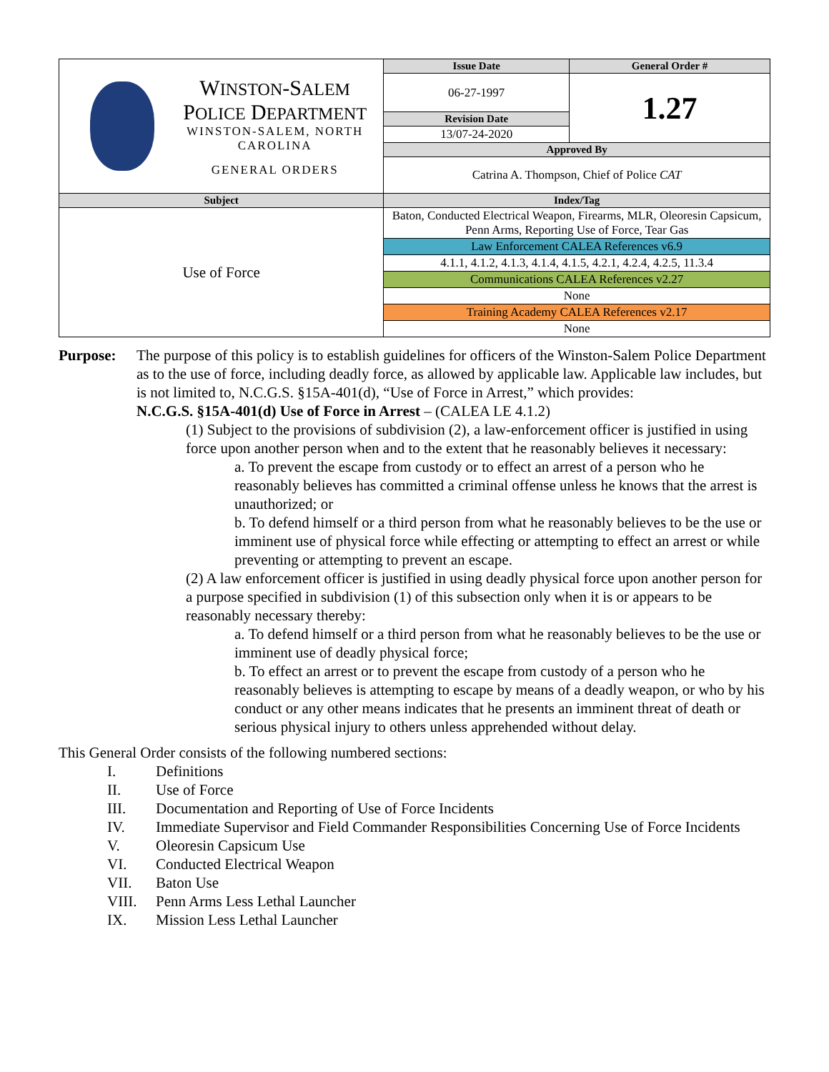| W INSTON -S ALEM P OLICE D EPARTMENT WINSTON-SALEM, NORTH CAROLINA GENERAL ORDERS | Issue Date | General Order # |
| | 06-27-1997 | 1.27 |
| | Revision Date | |
| | 13/07-24-2020 | |
| | Approved By | |
| | Catrina A. Thompson, Chief of Police CAT | |
| Subject | Index/Tag | |
| Use of Force | Baton, Conducted Electrical Weapon, Firearms, MLR, Oleoresin Capsicum, Penn Arms, Reporting Use of Force, Tear Gas | |
| | Law Enforcement CALEA References v6.9 | |
| | 4.1.1, 4.1.2, 4.1.3, 4.1.4, 4.1.5, 4.2.1, 4.2.4, 4.2.5, 11.3.4 | |
| | Communications CALEA References v2.27 | |
| | None | |
| | Training Academy CALEA References v2.17 | |
| | None | |
Purpose: The purpose of this policy is to establish guidelines for officers of the Winston-Salem Police Department as to the use of force, including deadly force, as allowed by applicable law. Applicable law includes, but is not limited to, N.C.G.S. §15A-401(d), “Use of Force in Arrest,” which provides:
N.C.G.S. §15A-401(d) Use of Force in Arrest – (CALEA LE 4.1.2)
(1) Subject to the provisions of subdivision (2), a law-enforcement officer is justified in using force upon another person when and to the extent that he reasonably believes it necessary:
a. To prevent the escape from custody or to effect an arrest of a person who he reasonably believes has committed a criminal offense unless he knows that the arrest is unauthorized; or
b. To defend himself or a third person from what he reasonably believes to be the use or imminent use of physical force while effecting or attempting to effect an arrest or while preventing or attempting to prevent an escape.
(2) A law enforcement officer is justified in using deadly physical force upon another person for a purpose specified in subdivision (1) of this subsection only when it is or appears to be reasonably necessary thereby:
a. To defend himself or a third person from what he reasonably believes to be the use or imminent use of deadly physical force;
b. To effect an arrest or to prevent the escape from custody of a person who he reasonably believes is attempting to escape by means of a deadly weapon, or who by his conduct or any other means indicates that he presents an imminent threat of death or serious physical injury to others unless apprehended without delay.
This General Order consists of the following numbered sections:
I. Definitions
II. Use of Force
III. Documentation and Reporting of Use of Force Incidents
IV. Immediate Supervisor and Field Commander Responsibilities Concerning Use of Force Incidents
V. Oleoresin Capsicum Use
VI. Conducted Electrical Weapon
VII. Baton Use
VIII. Penn Arms Less Lethal Launcher
IX. Mission Less Lethal Launcher